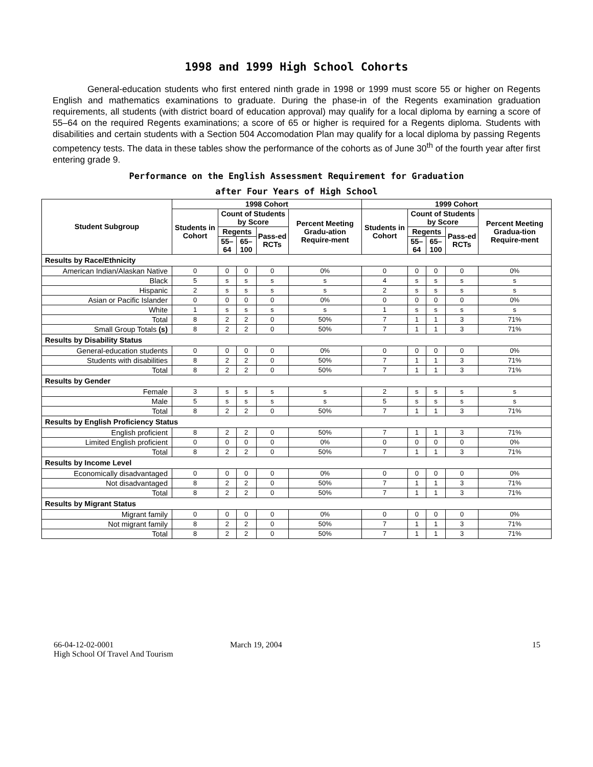1998 and 1999 High School Cohorts
General-education students who first entered ninth grade in 1998 or 1999 must score 55 or higher on Regents English and mathematics examinations to graduate. During the phase-in of the Regents examination graduation requirements, all students (with district board of education approval) may qualify for a local diploma by earning a score of 55–64 on the required Regents examinations; a score of 65 or higher is required for a Regents diploma. Students with disabilities and certain students with a Section 504 Accomodation Plan may qualify for a local diploma by passing Regents competency tests. The data in these tables show the performance of the cohorts as of June 30<sup>th</sup> of the fourth year after first entering grade 9.
Performance on the English Assessment Requirement for Graduation
after Four Years of High School
| Student Subgroup | 1998 Cohort | | | | | 1999 Cohort | | | | |
| --- | --- | --- | --- | --- | --- | --- | --- | --- | --- | --- |
| | Students in Cohort | Count of Students by Score | | | Percent Meeting Gradu-ation Require-ment | Students in Cohort | Count of Students by Score | | | Percent Meeting Gradua-tion Require-ment |
| | | Regents | | Pass-ed RCTs | | | Regents | | Pass-ed RCTs | |
| | | 55–64 | 65–100 | | | | 55–64 | 65–100 | | |
| Results by Race/Ethnicity | | | | | | | | | | |
| American Indian/Alaskan Native | 0 | 0 | 0 | 0 | 0% | 0 | 0 | 0 | 0 | 0% |
| Black | 5 | s | s | s | s | 4 | s | s | s | s |
| Hispanic | 2 | s | s | s | s | 2 | s | s | s | s |
| Asian or Pacific Islander | 0 | 0 | 0 | 0 | 0% | 0 | 0 | 0 | 0 | 0% |
| White | 1 | s | s | s | s | 1 | s | s | s | s |
| Total | 8 | 2 | 2 | 0 | 50% | 7 | 1 | 1 | 3 | 71% |
| Small Group Totals (s) | 8 | 2 | 2 | 0 | 50% | 7 | 1 | 1 | 3 | 71% |
| Results by Disability Status | | | | | | | | | | |
| General-education students | 0 | 0 | 0 | 0 | 0% | 0 | 0 | 0 | 0 | 0% |
| Students with disabilities | 8 | 2 | 2 | 0 | 50% | 7 | 1 | 1 | 3 | 71% |
| Total | 8 | 2 | 2 | 0 | 50% | 7 | 1 | 1 | 3 | 71% |
| Results by Gender | | | | | | | | | | |
| Female | 3 | s | s | s | s | 2 | s | s | s | s |
| Male | 5 | s | s | s | s | 5 | s | s | s | s |
| Total | 8 | 2 | 2 | 0 | 50% | 7 | 1 | 1 | 3 | 71% |
| Results by English Proficiency Status | | | | | | | | | | |
| English proficient | 8 | 2 | 2 | 0 | 50% | 7 | 1 | 1 | 3 | 71% |
| Limited English proficient | 0 | 0 | 0 | 0 | 0% | 0 | 0 | 0 | 0 | 0% |
| Total | 8 | 2 | 2 | 0 | 50% | 7 | 1 | 1 | 3 | 71% |
| Results by Income Level | | | | | | | | | | |
| Economically disadvantaged | 0 | 0 | 0 | 0 | 0% | 0 | 0 | 0 | 0 | 0% |
| Not disadvantaged | 8 | 2 | 2 | 0 | 50% | 7 | 1 | 1 | 3 | 71% |
| Total | 8 | 2 | 2 | 0 | 50% | 7 | 1 | 1 | 3 | 71% |
| Results by Migrant Status | | | | | | | | | | |
| Migrant family | 0 | 0 | 0 | 0 | 0% | 0 | 0 | 0 | 0 | 0% |
| Not migrant family | 8 | 2 | 2 | 0 | 50% | 7 | 1 | 1 | 3 | 71% |
| Total | 8 | 2 | 2 | 0 | 50% | 7 | 1 | 1 | 3 | 71% |
66-04-12-02-0001
High School Of Travel And Tourism
March 19, 2004 15